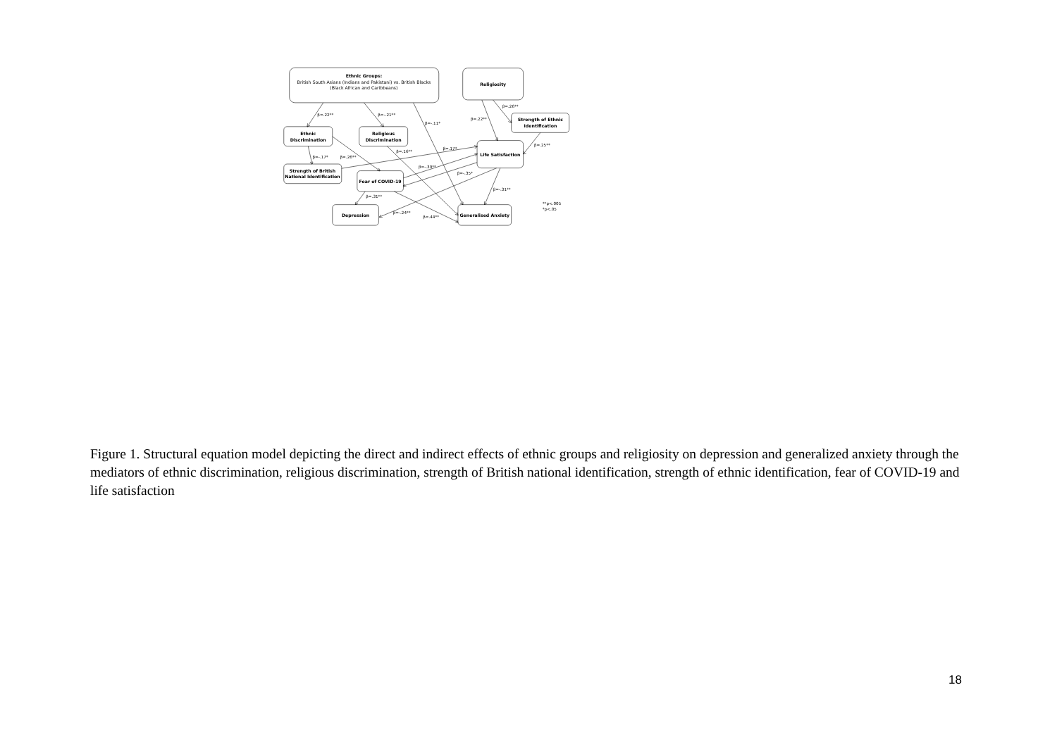Ethnic Groups:
British South Asians (Indians and Pakistani) vs. British Blacks
(Black African and Caribbeans)
Religiosity
Ethnic
Discrimination
Religious
Discrimination
Strength of Ethnic
Identification
Life Satisfaction
Strength of British
National Identification
Fear of COVID-19
Depression
Generalised Anxiety
β=.22**
β=-.21**
β=-.11*
β=.22**
β=.26**
β=.25**
β=-.17*
β=.26**
β=.16**
β=.17*
β=-.39**
β=-.35*
β=-.31**
β=.31**
β=-.24**
β=.44**
**p<.005
*p<.05
Figure 1. Structural equation model depicting the direct and indirect effects of ethnic groups and religiosity on depression and generalized anxiety through the mediators of ethnic discrimination, religious discrimination, strength of British national identification, strength of ethnic identification, fear of COVID-19 and life satisfaction
18